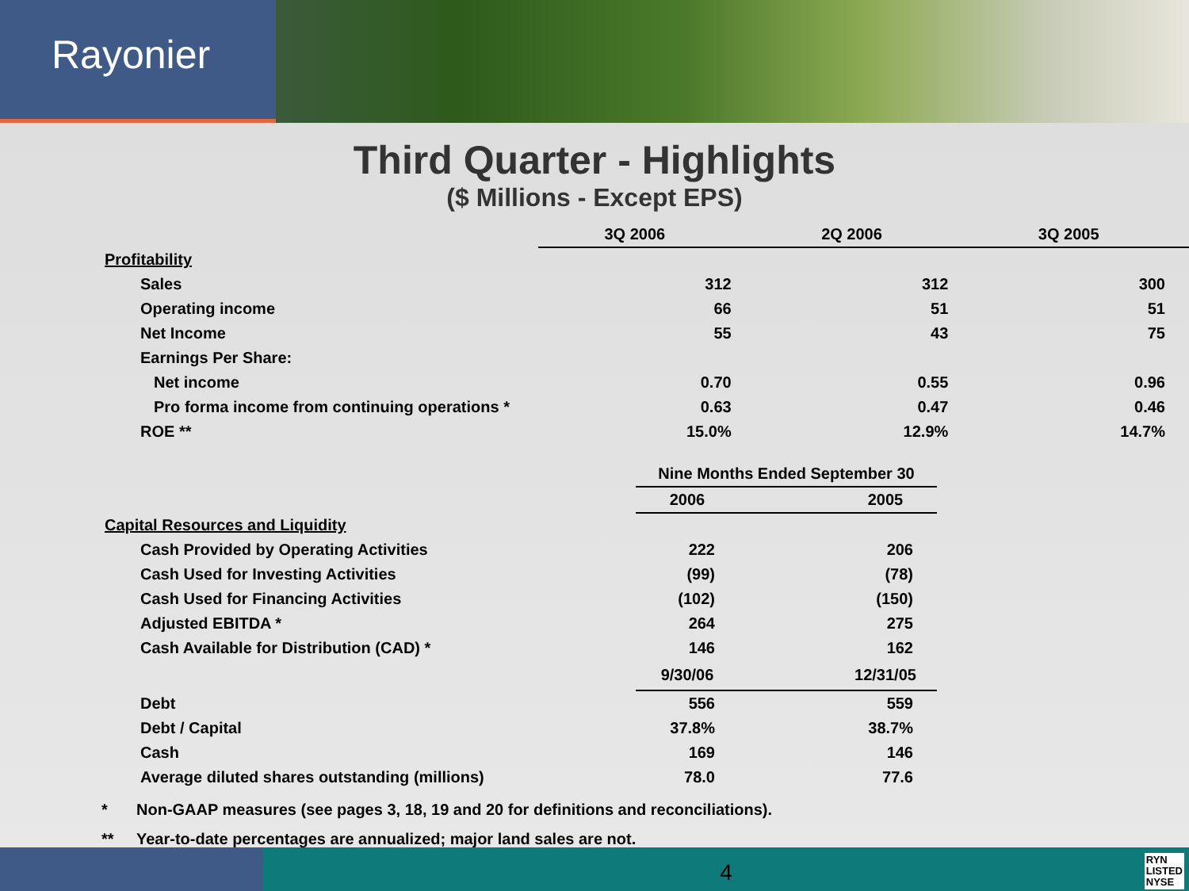Rayonier
Third Quarter - Highlights
($ Millions - Except EPS)
| | 3Q 2006 | 2Q 2006 | 3Q 2005 |
| Profitability | | | |
| Sales | 312 | 312 | 300 |
| Operating income | 66 | 51 | 51 |
| Net Income | 55 | 43 | 75 |
| Earnings Per Share: | | | |
| Net income | 0.70 | 0.55 | 0.96 |
| Pro forma income from continuing operations * | 0.63 | 0.47 | 0.46 |
| ROE ** | 15.0% | 12.9% | 14.7% |
| | Nine Months Ended September 30 | |
| | 2006 | 2005 |
| Capital Resources and Liquidity | | |
| Cash Provided by Operating Activities | 222 | 206 |
| Cash Used for Investing Activities | (99) | (78) |
| Cash Used for Financing Activities | (102) | (150) |
| Adjusted EBITDA * | 264 | 275 |
| Cash Available for Distribution (CAD) * | 146 | 162 |
| | 9/30/06 | 12/31/05 |
| Debt | 556 | 559 |
| Debt / Capital | 37.8% | 38.7% |
| Cash | 169 | 146 |
| Average diluted shares outstanding (millions) | 78.0 | 77.6 |
* Non-GAAP measures (see pages 3, 18, 19 and 20 for definitions and reconciliations).
** Year-to-date percentages are annualized; major land sales are not.
4
RYN
LISTED
NYSE